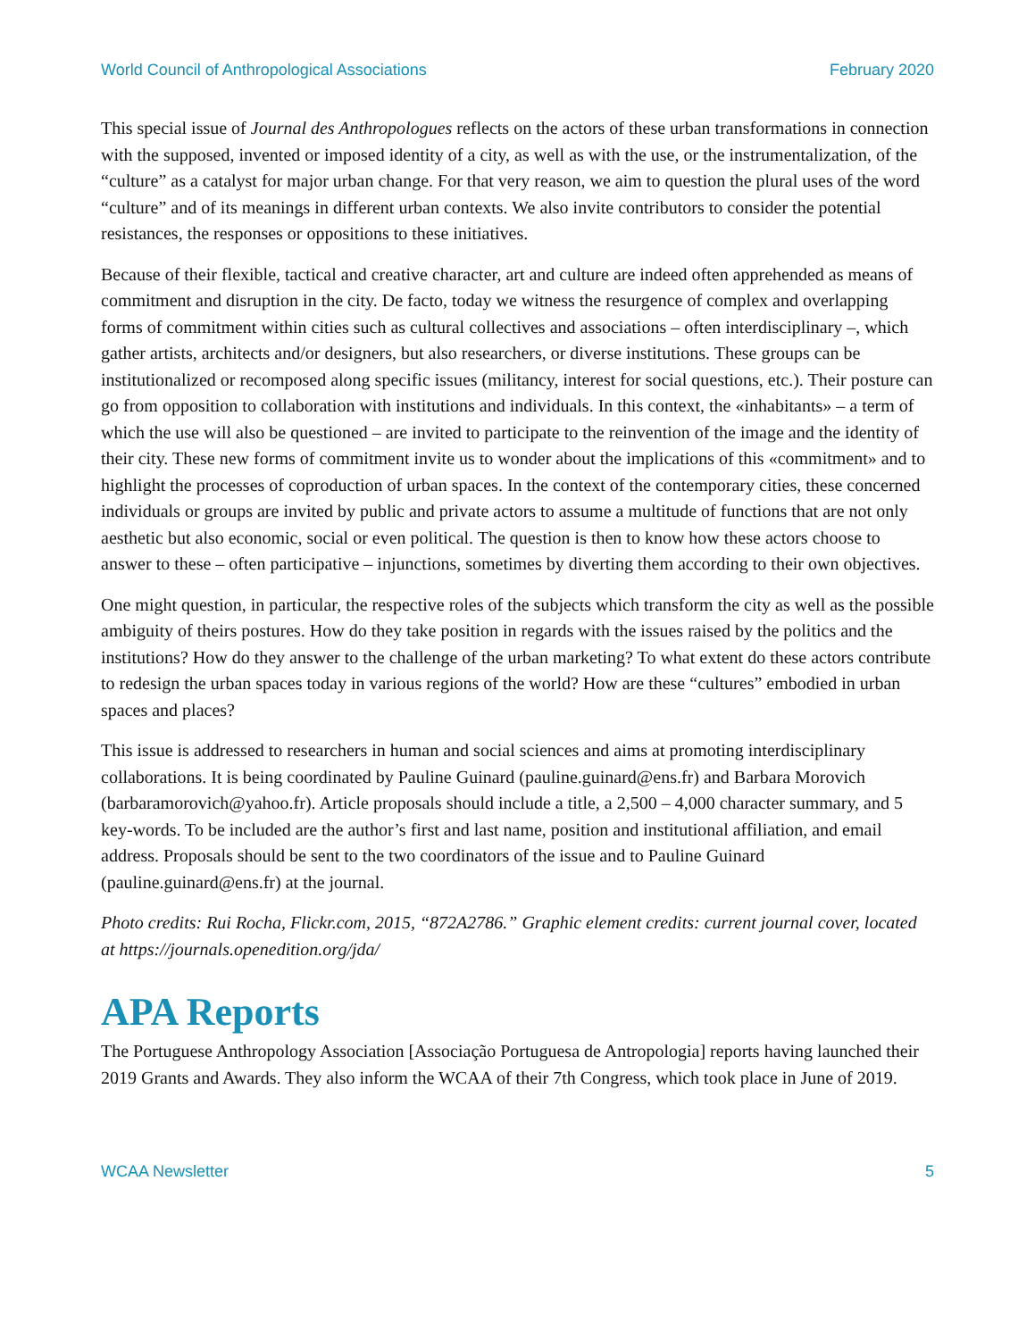World Council of Anthropological Associations February 2020
This special issue of Journal des Anthropologues reflects on the actors of these urban transformations in connection with the supposed, invented or imposed identity of a city, as well as with the use, or the instrumentalization, of the “culture” as a catalyst for major urban change. For that very reason, we aim to question the plural uses of the word “culture” and of its meanings in different urban contexts. We also invite contributors to consider the potential resistances, the responses or oppositions to these initiatives.
Because of their flexible, tactical and creative character, art and culture are indeed often apprehended as means of commitment and disruption in the city. De facto, today we witness the resurgence of complex and overlapping forms of commitment within cities such as cultural collectives and associations – often interdisciplinary –, which gather artists, architects and/or designers, but also researchers, or diverse institutions. These groups can be institutionalized or recomposed along specific issues (militancy, interest for social questions, etc.). Their posture can go from opposition to collaboration with institutions and individuals. In this context, the «inhabitants» – a term of which the use will also be questioned – are invited to participate to the reinvention of the image and the identity of their city. These new forms of commitment invite us to wonder about the implications of this «commitment» and to highlight the processes of coproduction of urban spaces. In the context of the contemporary cities, these concerned individuals or groups are invited by public and private actors to assume a multitude of functions that are not only aesthetic but also economic, social or even political. The question is then to know how these actors choose to answer to these – often participative – injunctions, sometimes by diverting them according to their own objectives.
One might question, in particular, the respective roles of the subjects which transform the city as well as the possible ambiguity of theirs postures. How do they take position in regards with the issues raised by the politics and the institutions? How do they answer to the challenge of the urban marketing? To what extent do these actors contribute to redesign the urban spaces today in various regions of the world? How are these “cultures” embodied in urban spaces and places?
This issue is addressed to researchers in human and social sciences and aims at promoting interdisciplinary collaborations. It is being coordinated by Pauline Guinard (pauline.guinard@ens.fr) and Barbara Morovich (barbaramorovich@yahoo.fr). Article proposals should include a title, a 2,500 – 4,000 character summary, and 5 key-words. To be included are the author’s first and last name, position and institutional affiliation, and email address. Proposals should be sent to the two coordinators of the issue and to Pauline Guinard (pauline.guinard@ens.fr) at the journal.
Photo credits: Rui Rocha, Flickr.com, 2015, “872A2786.” Graphic element credits: current journal cover, located at https://journals.openedition.org/jda/
APA Reports
The Portuguese Anthropology Association [Associação Portuguesa de Antropologia] reports having launched their 2019 Grants and Awards. They also inform the WCAA of their 7th Congress, which took place in June of 2019.
WCAA Newsletter 5